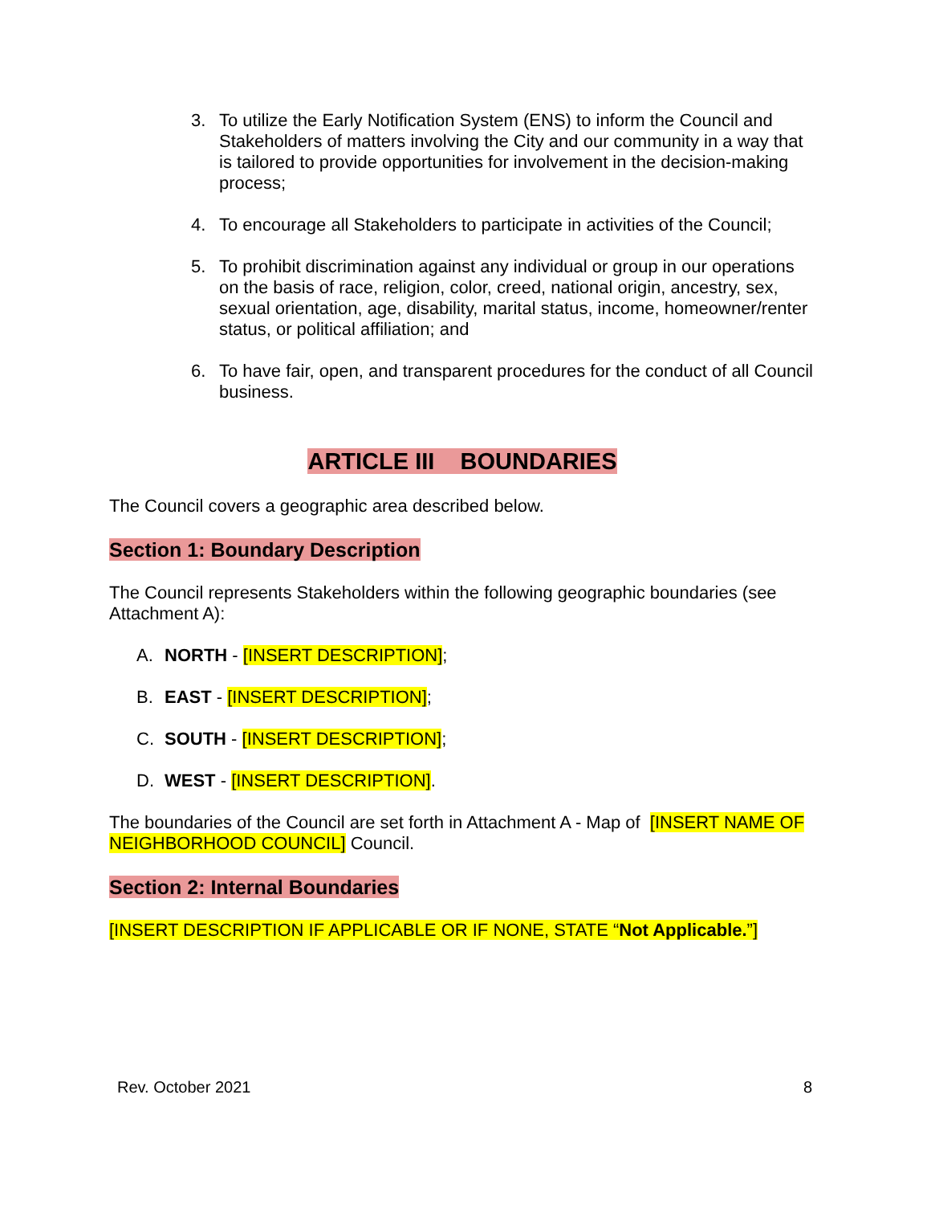3. To utilize the Early Notification System (ENS) to inform the Council and Stakeholders of matters involving the City and our community in a way that is tailored to provide opportunities for involvement in the decision-making process;
4. To encourage all Stakeholders to participate in activities of the Council;
5. To prohibit discrimination against any individual or group in our operations on the basis of race, religion, color, creed, national origin, ancestry, sex, sexual orientation, age, disability, marital status, income, homeowner/renter status, or political affiliation; and
6. To have fair, open, and transparent procedures for the conduct of all Council business.
ARTICLE III BOUNDARIES
The Council covers a geographic area described below.
Section 1: Boundary Description
The Council represents Stakeholders within the following geographic boundaries (see Attachment A):
A. NORTH - [INSERT DESCRIPTION];
B. EAST - [INSERT DESCRIPTION];
C. SOUTH - [INSERT DESCRIPTION];
D. WEST - [INSERT DESCRIPTION].
The boundaries of the Council are set forth in Attachment A - Map of [INSERT NAME OF NEIGHBORHOOD COUNCIL] Council.
Section 2: Internal Boundaries
[INSERT DESCRIPTION IF APPLICABLE OR IF NONE, STATE “Not Applicable.”]
Rev. October 2021 8